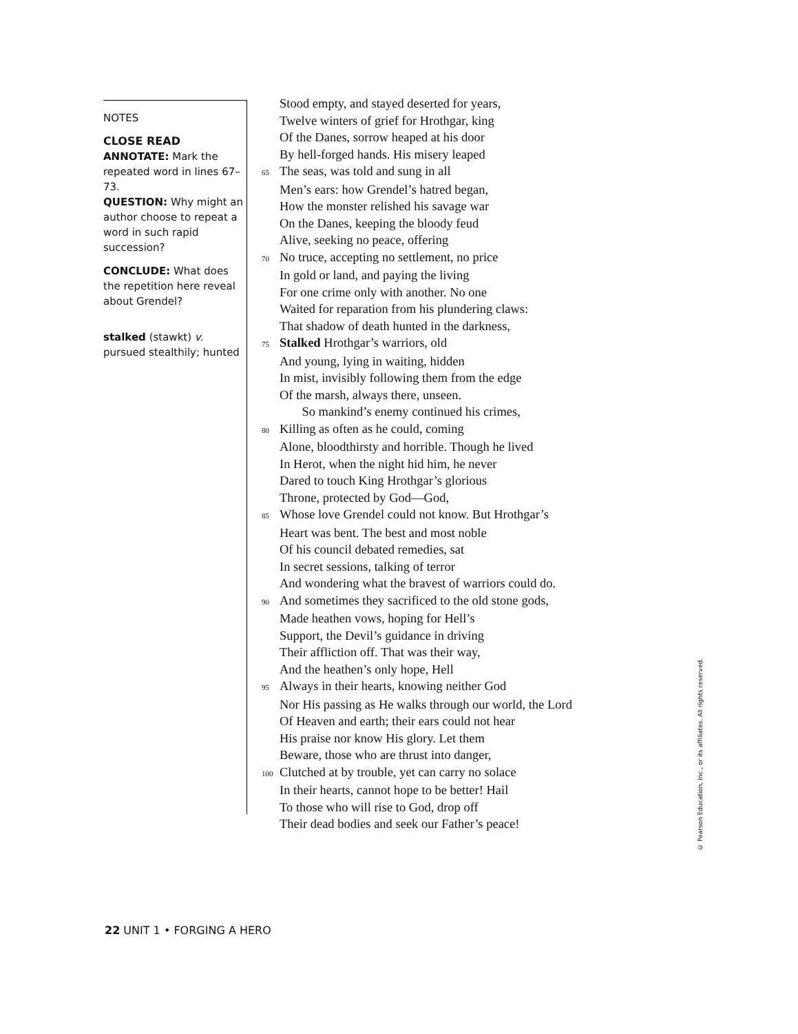NOTES
CLOSE READ
ANNOTATE: Mark the repeated word in lines 67–73.
QUESTION: Why might an author choose to repeat a word in such rapid succession?
CONCLUDE: What does the repetition here reveal about Grendel?
stalked (stawkt) v. pursued stealthily; hunted
Stood empty, and stayed deserted for years,
Twelve winters of grief for Hrothgar, king
Of the Danes, sorrow heaped at his door
By hell-forged hands. His misery leaped
65 The seas, was told and sung in all
Men’s ears: how Grendel’s hatred began,
How the monster relished his savage war
On the Danes, keeping the bloody feud
Alive, seeking no peace, offering
70 No truce, accepting no settlement, no price
In gold or land, and paying the living
For one crime only with another. No one
Waited for reparation from his plundering claws:
That shadow of death hunted in the darkness,
75 Stalked Hrothgar’s warriors, old
And young, lying in waiting, hidden
In mist, invisibly following them from the edge
Of the marsh, always there, unseen.
So mankind’s enemy continued his crimes,
80 Killing as often as he could, coming
Alone, bloodthirsty and horrible. Though he lived
In Herot, when the night hid him, he never
Dared to touch King Hrothgar’s glorious
Throne, protected by God—God,
85 Whose love Grendel could not know. But Hrothgar’s
Heart was bent. The best and most noble
Of his council debated remedies, sat
In secret sessions, talking of terror
And wondering what the bravest of warriors could do.
90 And sometimes they sacrificed to the old stone gods,
Made heathen vows, hoping for Hell’s
Support, the Devil’s guidance in driving
Their affliction off. That was their way,
And the heathen’s only hope, Hell
95 Always in their hearts, knowing neither God
Nor His passing as He walks through our world, the Lord
Of Heaven and earth; their ears could not hear
His praise nor know His glory. Let them
Beware, those who are thrust into danger,
100 Clutched at by trouble, yet can carry no solace
In their hearts, cannot hope to be better! Hail
To those who will rise to God, drop off
Their dead bodies and seek our Father’s peace!
© Pearson Education, Inc., or its affiliates. All rights reserved.
22 UNIT 1 • FORGING A HERO